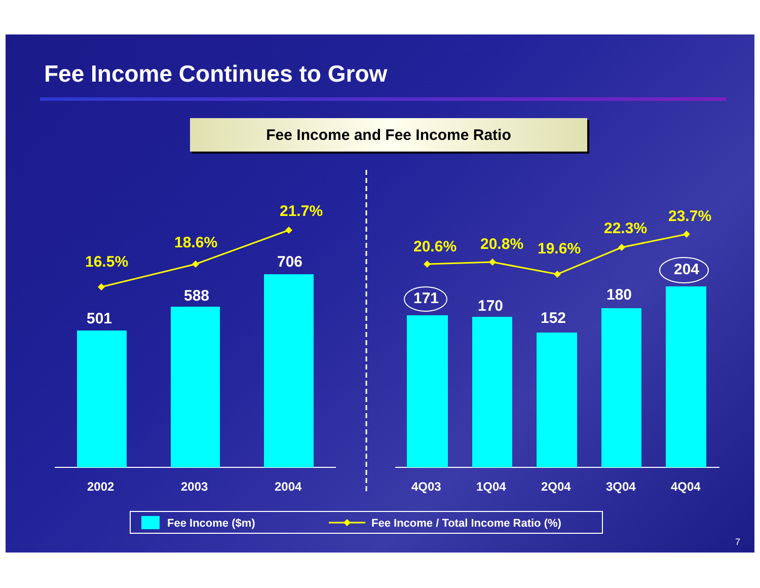Fee Income Continues to Grow
Fee Income and Fee Income Ratio
16.5%
18.6%
21.7%
20.6%
20.8%
19.6%
22.3%
23.7%
501
588
706
171
170
152
180
204
2002
2003
2004
4Q03
1Q04
2Q04
3Q04
4Q04
Fee Income ($m)
Fee Income / Total Income Ratio (%)
7